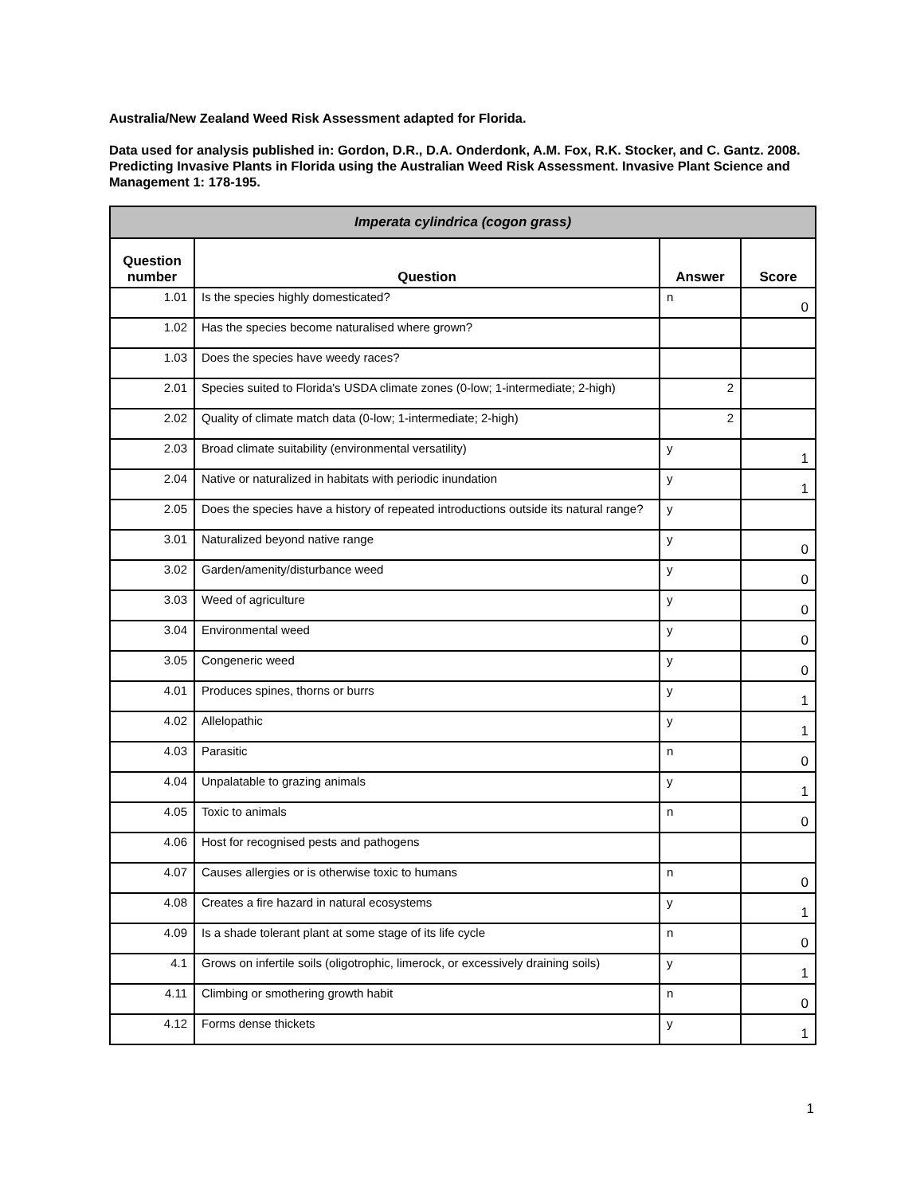Australia/New Zealand Weed Risk Assessment adapted for Florida.
Data used for analysis published in: Gordon, D.R., D.A. Onderdonk, A.M. Fox, R.K. Stocker, and C. Gantz. 2008. Predicting Invasive Plants in Florida using the Australian Weed Risk Assessment. Invasive Plant Science and Management 1: 178-195.
| Imperata cylindrica (cogon grass) | | | |
| --- | --- | --- | --- |
| Question number | Question | Answer | Score |
| 1.01 | Is the species highly domesticated? | n | 0 |
| 1.02 | Has the species become naturalised where grown? | | |
| 1.03 | Does the species have weedy races? | | |
| 2.01 | Species suited to Florida's USDA climate zones (0-low; 1-intermediate; 2-high) | 2 | |
| 2.02 | Quality of climate match data (0-low; 1-intermediate; 2-high) | 2 | |
| 2.03 | Broad climate suitability (environmental versatility) | y | 1 |
| 2.04 | Native or naturalized in habitats with periodic inundation | y | 1 |
| 2.05 | Does the species have a history of repeated introductions outside its natural range? | y | |
| 3.01 | Naturalized beyond native range | y | 0 |
| 3.02 | Garden/amenity/disturbance weed | y | 0 |
| 3.03 | Weed of agriculture | y | 0 |
| 3.04 | Environmental weed | y | 0 |
| 3.05 | Congeneric weed | y | 0 |
| 4.01 | Produces spines, thorns or burrs | y | 1 |
| 4.02 | Allelopathic | y | 1 |
| 4.03 | Parasitic | n | 0 |
| 4.04 | Unpalatable to grazing animals | y | 1 |
| 4.05 | Toxic to animals | n | 0 |
| 4.06 | Host for recognised pests and pathogens | | |
| 4.07 | Causes allergies or is otherwise toxic to humans | n | 0 |
| 4.08 | Creates a fire hazard in natural ecosystems | y | 1 |
| 4.09 | Is a shade tolerant plant at some stage of its life cycle | n | 0 |
| 4.1 | Grows on infertile soils (oligotrophic, limerock, or excessively draining soils) | y | 1 |
| 4.11 | Climbing or smothering growth habit | n | 0 |
| 4.12 | Forms dense thickets | y | 1 |
1